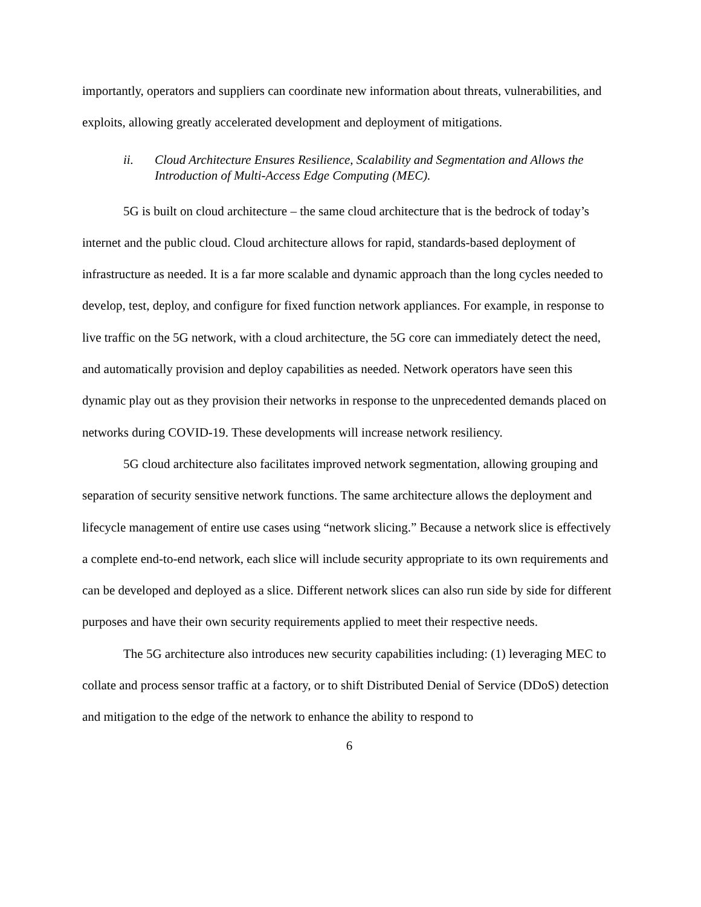importantly, operators and suppliers can coordinate new information about threats, vulnerabilities, and exploits, allowing greatly accelerated development and deployment of mitigations.
ii. Cloud Architecture Ensures Resilience, Scalability and Segmentation and Allows the Introduction of Multi-Access Edge Computing (MEC).
5G is built on cloud architecture – the same cloud architecture that is the bedrock of today’s internet and the public cloud. Cloud architecture allows for rapid, standards-based deployment of infrastructure as needed. It is a far more scalable and dynamic approach than the long cycles needed to develop, test, deploy, and configure for fixed function network appliances. For example, in response to live traffic on the 5G network, with a cloud architecture, the 5G core can immediately detect the need, and automatically provision and deploy capabilities as needed. Network operators have seen this dynamic play out as they provision their networks in response to the unprecedented demands placed on networks during COVID-19. These developments will increase network resiliency.
5G cloud architecture also facilitates improved network segmentation, allowing grouping and separation of security sensitive network functions. The same architecture allows the deployment and lifecycle management of entire use cases using “network slicing.” Because a network slice is effectively a complete end-to-end network, each slice will include security appropriate to its own requirements and can be developed and deployed as a slice. Different network slices can also run side by side for different purposes and have their own security requirements applied to meet their respective needs.
The 5G architecture also introduces new security capabilities including: (1) leveraging MEC to collate and process sensor traffic at a factory, or to shift Distributed Denial of Service (DDoS) detection and mitigation to the edge of the network to enhance the ability to respond to
6